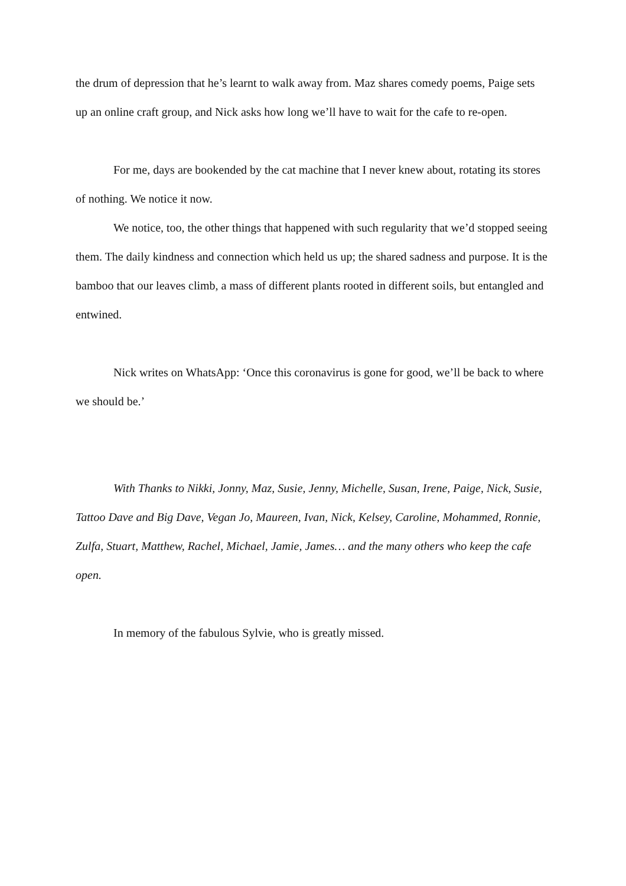the drum of depression that he’s learnt to walk away from. Maz shares comedy poems, Paige sets up an online craft group, and Nick asks how long we’ll have to wait for the cafe to re-open.
For me, days are bookended by the cat machine that I never knew about, rotating its stores of nothing. We notice it now.
We notice, too, the other things that happened with such regularity that we’d stopped seeing them. The daily kindness and connection which held us up; the shared sadness and purpose. It is the bamboo that our leaves climb, a mass of different plants rooted in different soils, but entangled and entwined.
Nick writes on WhatsApp: ‘Once this coronavirus is gone for good, we’ll be back to where we should be.’
With Thanks to Nikki, Jonny, Maz, Susie, Jenny, Michelle, Susan, Irene, Paige, Nick, Susie, Tattoo Dave and Big Dave, Vegan Jo, Maureen, Ivan, Nick, Kelsey, Caroline, Mohammed, Ronnie, Zulfa, Stuart, Matthew, Rachel, Michael, Jamie, James… and the many others who keep the cafe open.
In memory of the fabulous Sylvie, who is greatly missed.